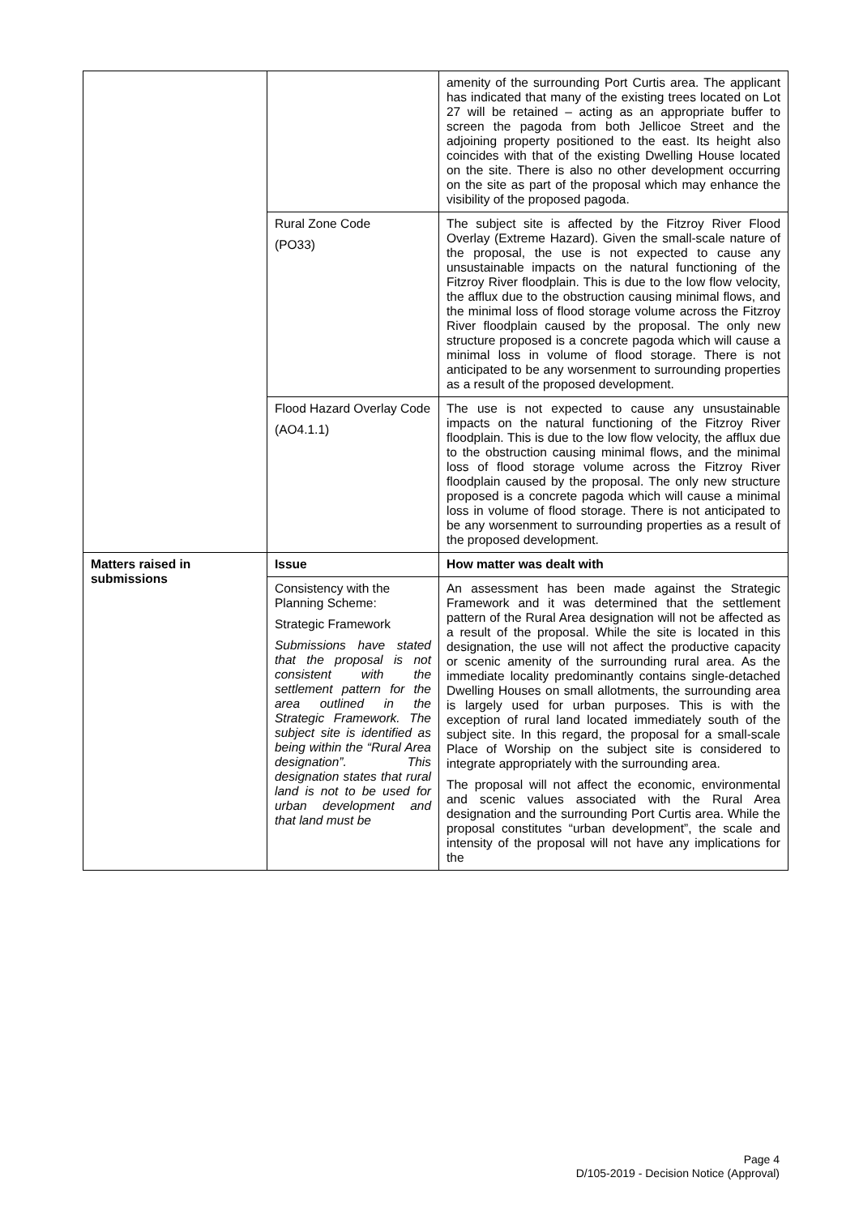| | | amenity of the surrounding Port Curtis area. The applicant has indicated that many of the existing trees located on Lot 27 will be retained – acting as an appropriate buffer to screen the pagoda from both Jellicoe Street and the adjoining property positioned to the east. Its height also coincides with that of the existing Dwelling House located on the site. There is also no other development occurring on the site as part of the proposal which may enhance the visibility of the proposed pagoda. |
| | Rural Zone Code (PO33) | The subject site is affected by the Fitzroy River Flood Overlay (Extreme Hazard). Given the small-scale nature of the proposal, the use is not expected to cause any unsustainable impacts on the natural functioning of the Fitzroy River floodplain. This is due to the low flow velocity, the afflux due to the obstruction causing minimal flows, and the minimal loss of flood storage volume across the Fitzroy River floodplain caused by the proposal. The only new structure proposed is a concrete pagoda which will cause a minimal loss in volume of flood storage. There is not anticipated to be any worsenment to surrounding properties as a result of the proposed development. |
| | Flood Hazard Overlay Code (AO4.1.1) | The use is not expected to cause any unsustainable impacts on the natural functioning of the Fitzroy River floodplain. This is due to the low flow velocity, the afflux due to the obstruction causing minimal flows, and the minimal loss of flood storage volume across the Fitzroy River floodplain caused by the proposal. The only new structure proposed is a concrete pagoda which will cause a minimal loss in volume of flood storage. There is not anticipated to be any worsenment to surrounding properties as a result of the proposed development. |
| Matters raised in submissions | Issue | How matter was dealt with |
| | Consistency with the Planning Scheme: Strategic Framework Submissions have stated that the proposal is not consistent with the settlement pattern for the area outlined in the Strategic Framework. The subject site is identified as being within the “Rural Area designation”. This designation states that rural land is not to be used for urban development and that land must be | An assessment has been made against the Strategic Framework and it was determined that the settlement pattern of the Rural Area designation will not be affected as a result of the proposal. While the site is located in this designation, the use will not affect the productive capacity or scenic amenity of the surrounding rural area. As the immediate locality predominantly contains single-detached Dwelling Houses on small allotments, the surrounding area is largely used for urban purposes. This is with the exception of rural land located immediately south of the subject site. In this regard, the proposal for a small-scale Place of Worship on the subject site is considered to integrate appropriately with the surrounding area. The proposal will not affect the economic, environmental and scenic values associated with the Rural Area designation and the surrounding Port Curtis area. While the proposal constitutes “urban development”, the scale and intensity of the proposal will not have any implications for the |
Page 4
D/105-2019 - Decision Notice (Approval)